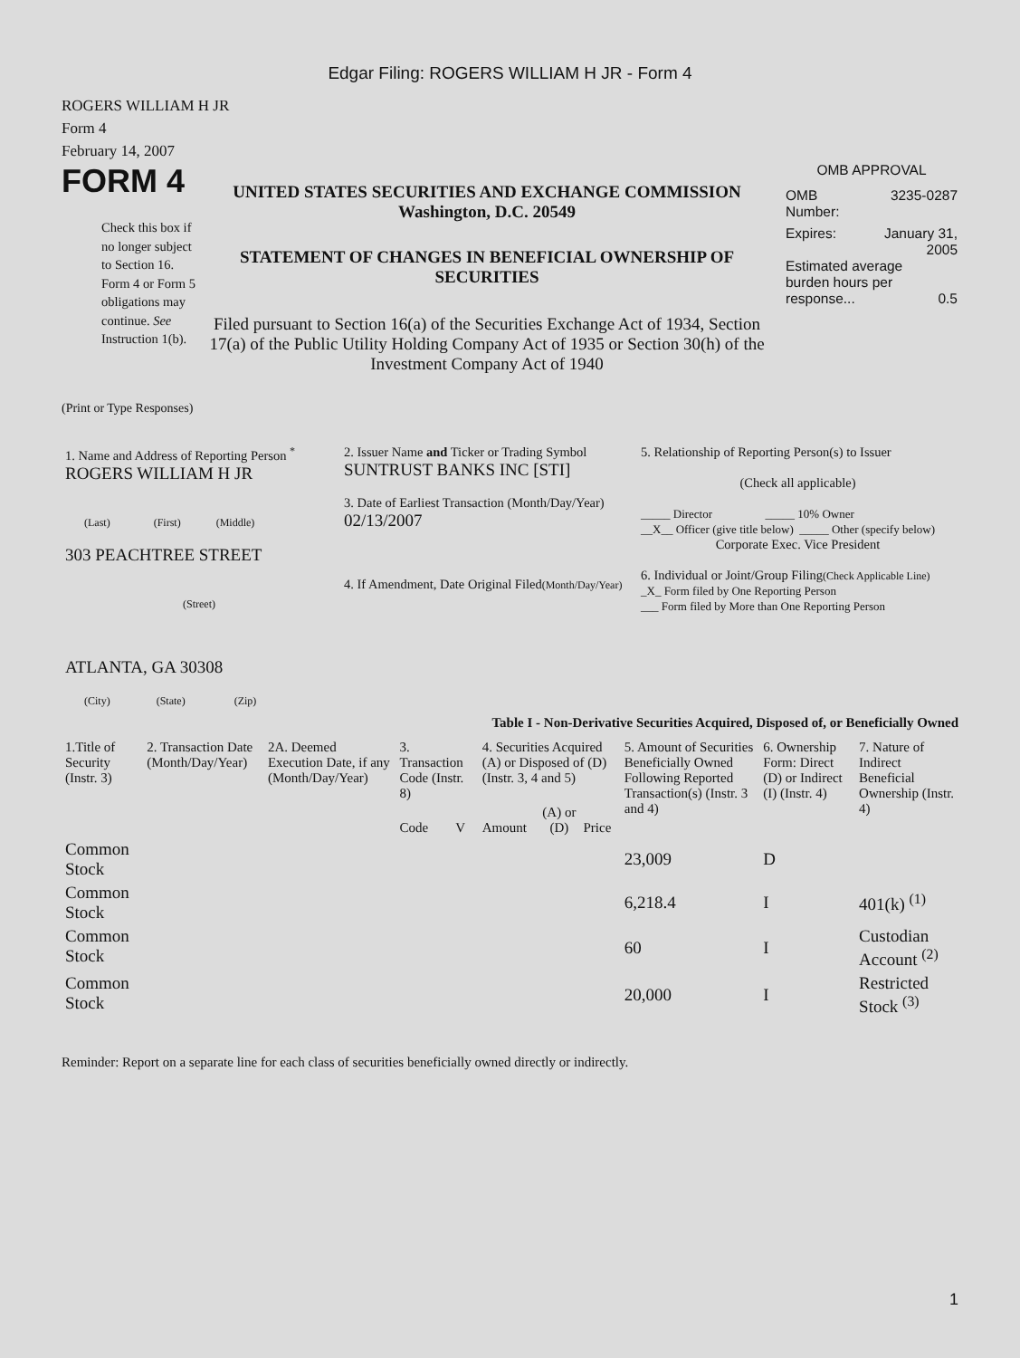Edgar Filing: ROGERS WILLIAM H JR - Form 4
ROGERS WILLIAM H JR
Form 4
February 14, 2007
FORM 4
Check this box if no longer subject to Section 16. Form 4 or Form 5 obligations may continue. See Instruction 1(b).
UNITED STATES SECURITIES AND EXCHANGE COMMISSION
Washington, D.C. 20549
STATEMENT OF CHANGES IN BENEFICIAL OWNERSHIP OF SECURITIES
Filed pursuant to Section 16(a) of the Securities Exchange Act of 1934, Section 17(a) of the Public Utility Holding Company Act of 1935 or Section 30(h) of the Investment Company Act of 1940
OMB APPROVAL
OMB
Number: 3235-0287
Expires: January 31,
2005
Estimated average burden hours per response... 0.5
(Print or Type Responses)
| 1. Name and Address of Reporting Person <sup>*</sup> ROGERS WILLIAM H JR (Last) (First) (Middle) 303 PEACHTREE STREET (Street) ATLANTA, GA 30308 (City) (State) (Zip) | 2. Issuer Name and Ticker or Trading Symbol SUNTRUST BANKS INC [STI] 3. Date of Earliest Transaction (Month/Day/Year) 02/13/2007 4. If Amendment, Date Original Filed (Month/Day/Year) | 5. Relationship of Reporting Person(s) to Issuer (Check all applicable) _____ Director _____ 10% Owner __X__ Officer (give title below) _____ Other (specify below) Corporate Exec. Vice President 6. Individual or Joint/Group Filing (Check Applicable Line) _X_ Form filed by One Reporting Person ___ Form filed by More than One Reporting Person |
Table I - Non-Derivative Securities Acquired, Disposed of, or Beneficially Owned
| 1.Title of Security (Instr. 3) | 2. Transaction Date (Month/Day/Year) | 2A. Deemed Execution Date, if any (Month/Day/Year) | 3. Transaction Code (Instr. 8) | | 4. Securities Acquired (A) or Disposed of (D) (Instr. 3, 4 and 5) | | | 5. Amount of Securities Beneficially Owned Following Reported Transaction(s) (Instr. 3 and 4) | 6. Ownership Form: Direct (D) or Indirect (I) (Instr. 4) | 7. Nature of Indirect Beneficial Ownership (Instr. 4) |
| --- | --- | --- | --- | --- | --- | --- | --- | --- | --- | --- |
| | | | Code | V | Amount | (A) or (D) | Price | | | |
| Common Stock | | | | | | | | 23,009 | D | |
| Common Stock | | | | | | | | 6,218.4 | I | 401(k) <sup>(1)</sup> |
| Common Stock | | | | | | | | 60 | I | Custodian Account <sup>(2)</sup> |
| Common Stock | | | | | | | | 20,000 | I | Restricted Stock <sup>(3)</sup> |
Reminder: Report on a separate line for each class of securities beneficially owned directly or indirectly.
1